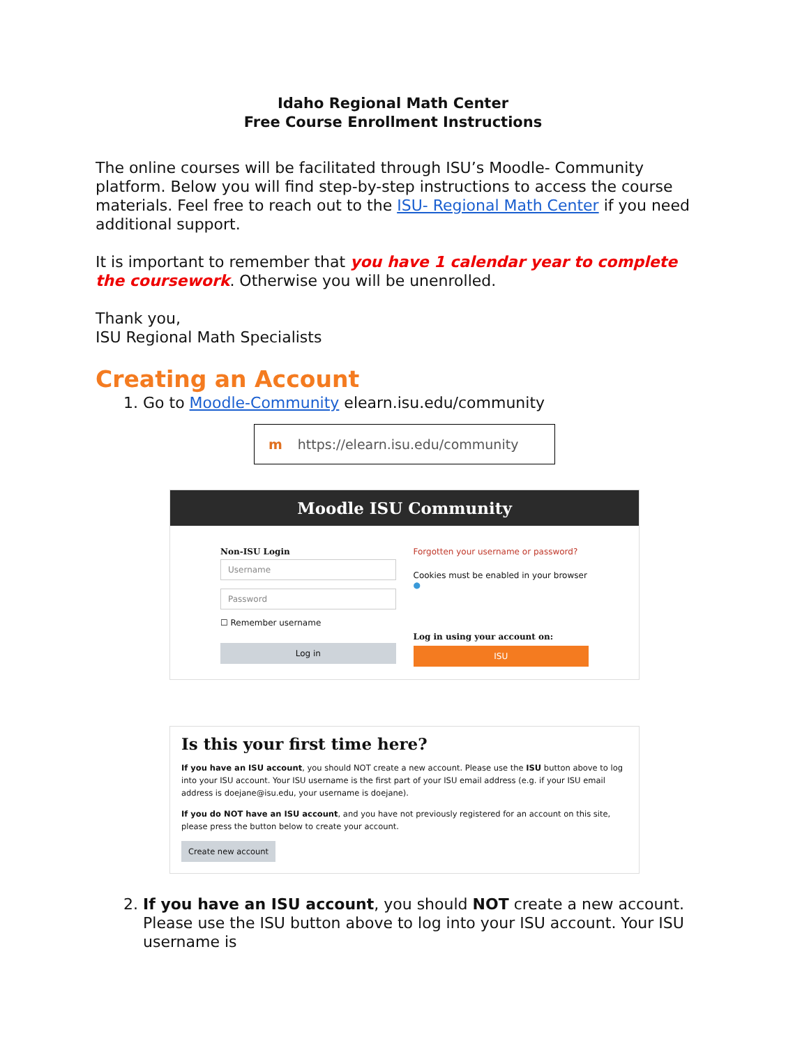Idaho Regional Math Center
Free Course Enrollment Instructions
The online courses will be facilitated through ISU’s Moodle- Community platform. Below you will find step-by-step instructions to access the course materials. Feel free to reach out to the ISU- Regional Math Center if you need additional support.
It is important to remember that you have 1 calendar year to complete the coursework. Otherwise you will be unenrolled.
Thank you,
ISU Regional Math Specialists
Creating an Account
1. Go to Moodle-Community elearn.isu.edu/community
m https://elearn.isu.edu/community
Moodle ISU Community
Non-ISU Login
Username
Password
☐ Remember username
Log in
Forgotten your username or password?
Cookies must be enabled in your browser
●
Log in using your account on:
ISU
Is this your first time here?
If you have an ISU account, you should NOT create a new account. Please use the ISU button above to log into your ISU account. Your ISU username is the first part of your ISU email address (e.g. if your ISU email address is doejane@isu.edu, your username is doejane).
If you do NOT have an ISU account, and you have not previously registered for an account on this site, please press the button below to create your account.
Create new account
2. If you have an ISU account, you should NOT create a new account. Please use the ISU button above to log into your ISU account. Your ISU username is